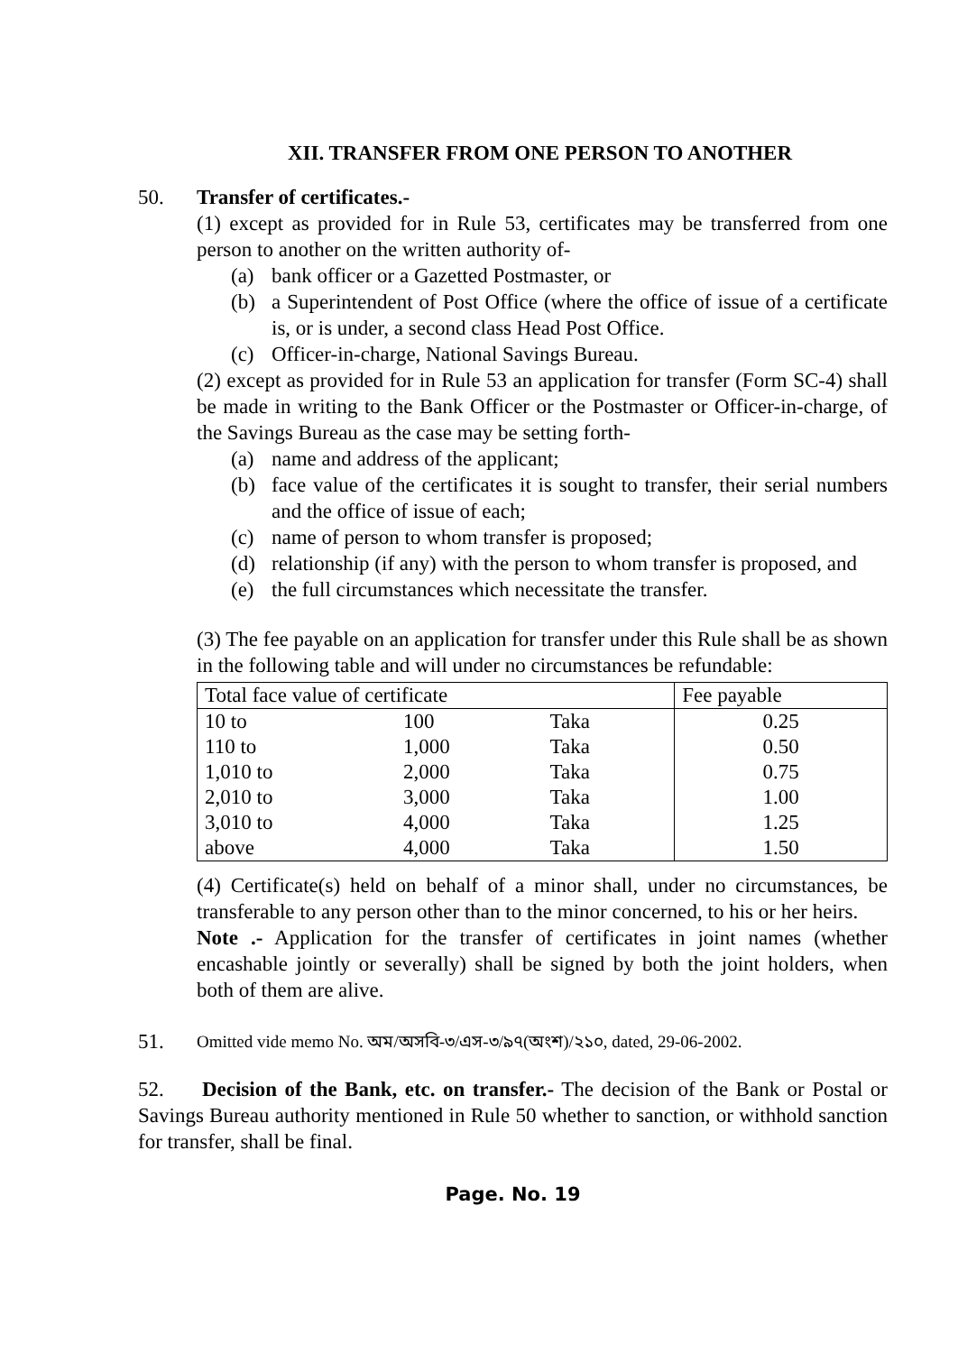XII. TRANSFER FROM ONE PERSON TO ANOTHER
50. Transfer of certificates.-
(1) except as provided for in Rule 53, certificates may be transferred from one person to another on the written authority of-
(a) bank officer or a Gazetted Postmaster, or
(b) a Superintendent of Post Office (where the office of issue of a certificate is, or is under, a second class Head Post Office.
(c) Officer-in-charge, National Savings Bureau.
(2) except as provided for in Rule 53 an application for transfer (Form SC-4) shall be made in writing to the Bank Officer or the Postmaster or Officer-in-charge, of the Savings Bureau as the case may be setting forth-
(a) name and address of the applicant;
(b) face value of the certificates it is sought to transfer, their serial numbers and the office of issue of each;
(c) name of person to whom transfer is proposed;
(d) relationship (if any) with the person to whom transfer is proposed, and
(e) the full circumstances which necessitate the transfer.
(3) The fee payable on an application for transfer under this Rule shall be as shown in the following table and will under no circumstances be refundable:
| Total face value of certificate | | | Fee payable |
| --- | --- | --- | --- |
| 10 to | 100 | Taka | 0.25 |
| 110 to | 1,000 | Taka | 0.50 |
| 1,010 to | 2,000 | Taka | 0.75 |
| 2,010 to | 3,000 | Taka | 1.00 |
| 3,010 to | 4,000 | Taka | 1.25 |
| above | 4,000 | Taka | 1.50 |
(4) Certificate(s) held on behalf of a minor shall, under no circumstances, be transferable to any person other than to the minor concerned, to his or her heirs.
Note .- Application for the transfer of certificates in joint names (whether encashable jointly or severally) shall be signed by both the joint holders, when both of them are alive.
51.
Omitted vide memo No. অম/অসবি-৩/এস-৩/৯৭(অংশ)/২১০, dated, 29-06-2002.
52. Decision of the Bank, etc. on transfer.- The decision of the Bank or Postal or Savings Bureau authority mentioned in Rule 50 whether to sanction, or withhold sanction for transfer, shall be final.
Page. No. 19